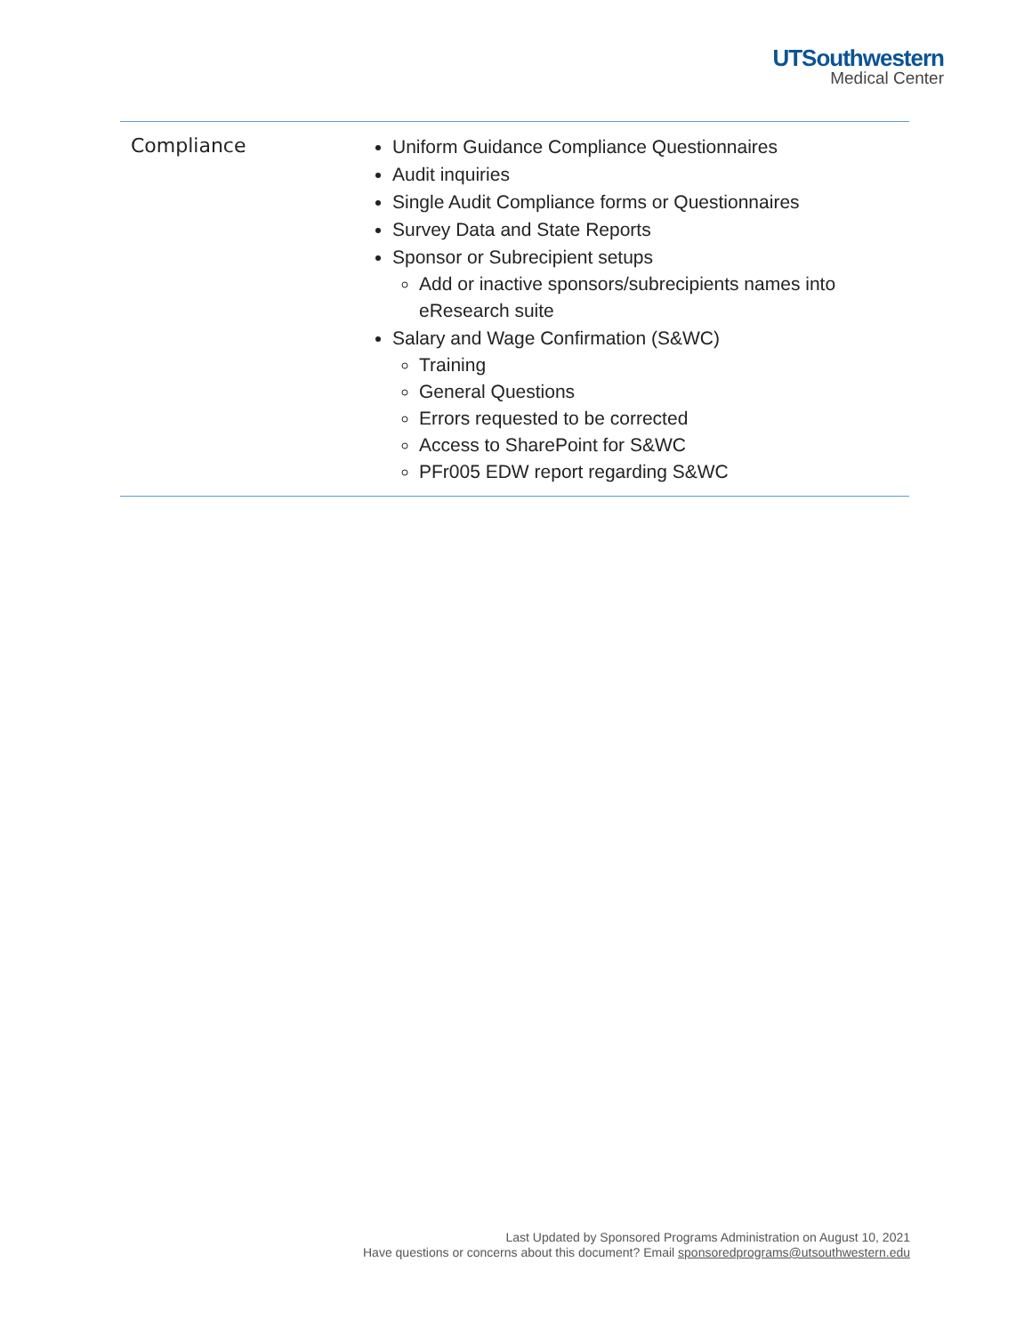UTSouthwestern
Medical Center
| Compliance | Uniform Guidance Compliance Questionnaires Audit inquiries Single Audit Compliance forms or Questionnaires Survey Data and State Reports Sponsor or Subrecipient setups Add or inactive sponsors/subrecipients names into eResearch suite Salary and Wage Confirmation (S&WC) Training General Questions Errors requested to be corrected Access to SharePoint for S&WC PFr005 EDW report regarding S&WC |
Last Updated by Sponsored Programs Administration on August 10, 2021
Have questions or concerns about this document? Email sponsoredprograms@utsouthwestern.edu